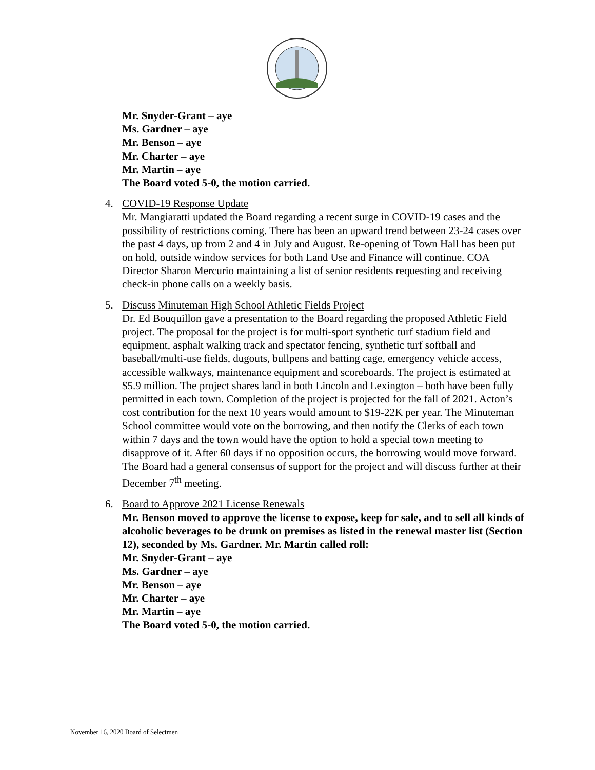Mr. Snyder-Grant – aye
Ms. Gardner – aye
Mr. Benson – aye
Mr. Charter – aye
Mr. Martin – aye
The Board voted 5-0, the motion carried.
4. COVID-19 Response Update
Mr. Mangiaratti updated the Board regarding a recent surge in COVID-19 cases and the possibility of restrictions coming. There has been an upward trend between 23-24 cases over the past 4 days, up from 2 and 4 in July and August. Re-opening of Town Hall has been put on hold, outside window services for both Land Use and Finance will continue. COA Director Sharon Mercurio maintaining a list of senior residents requesting and receiving check-in phone calls on a weekly basis.
5. Discuss Minuteman High School Athletic Fields Project
Dr. Ed Bouquillon gave a presentation to the Board regarding the proposed Athletic Field project. The proposal for the project is for multi-sport synthetic turf stadium field and equipment, asphalt walking track and spectator fencing, synthetic turf softball and baseball/multi-use fields, dugouts, bullpens and batting cage, emergency vehicle access, accessible walkways, maintenance equipment and scoreboards. The project is estimated at $5.9 million. The project shares land in both Lincoln and Lexington – both have been fully permitted in each town. Completion of the project is projected for the fall of 2021. Acton’s cost contribution for the next 10 years would amount to $19-22K per year. The Minuteman School committee would vote on the borrowing, and then notify the Clerks of each town within 7 days and the town would have the option to hold a special town meeting to disapprove of it. After 60 days if no opposition occurs, the borrowing would move forward. The Board had a general consensus of support for the project and will discuss further at their December 7<sup>th</sup> meeting.
6. Board to Approve 2021 License Renewals
Mr. Benson moved to approve the license to expose, keep for sale, and to sell all kinds of alcoholic beverages to be drunk on premises as listed in the renewal master list (Section 12), seconded by Ms. Gardner. Mr. Martin called roll:
Mr. Snyder-Grant – aye
Ms. Gardner – aye
Mr. Benson – aye
Mr. Charter – aye
Mr. Martin – aye
The Board voted 5-0, the motion carried.
November 16, 2020 Board of Selectmen